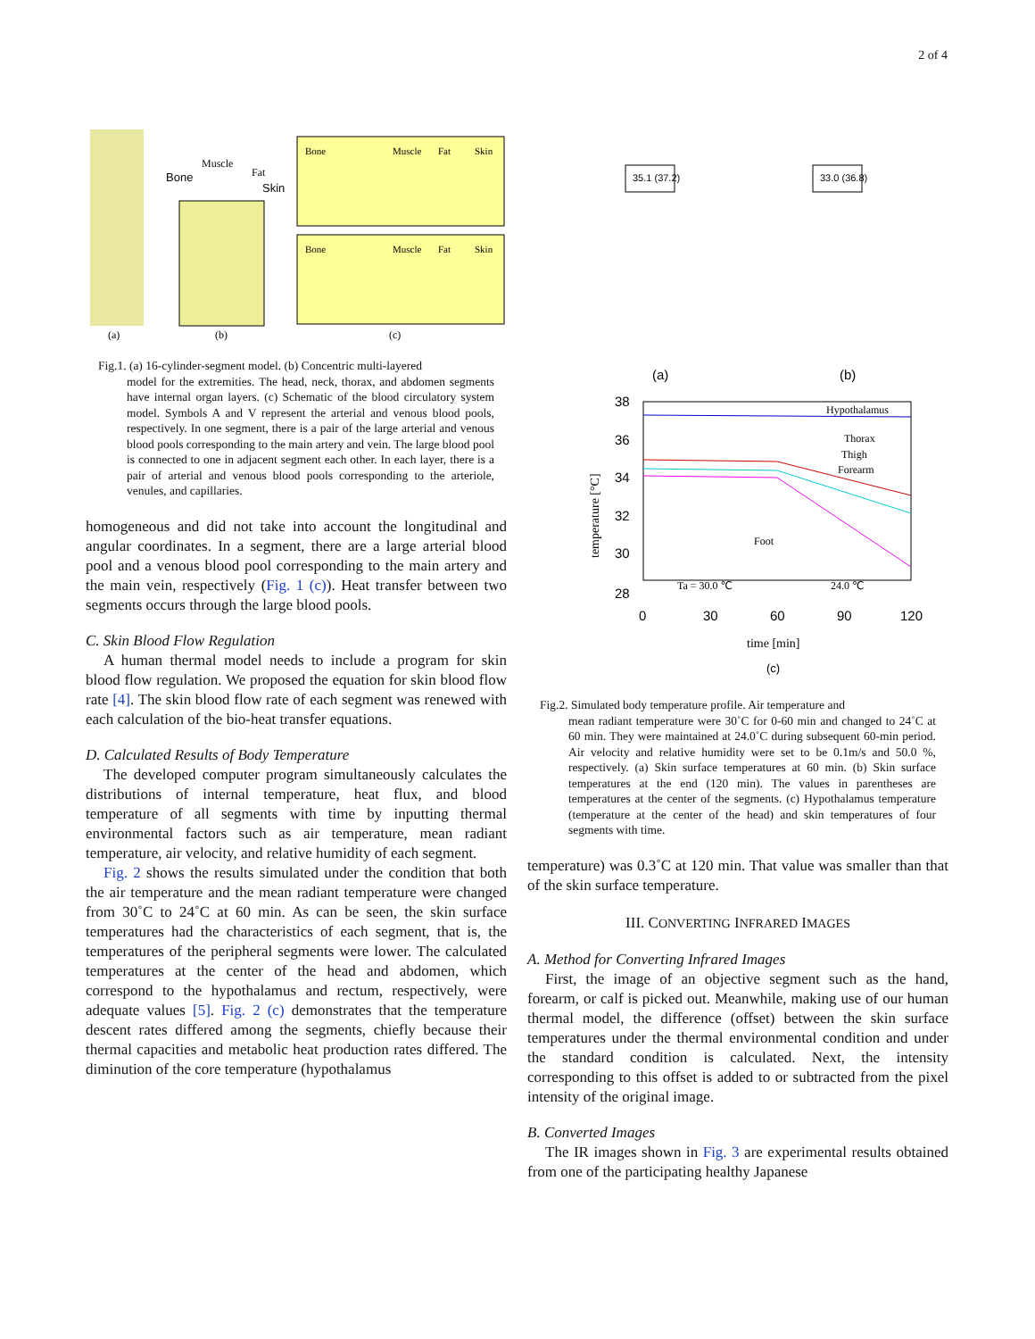2 of 4
Muscle
Bone
Fat
Skin
Bone
Muscle
Fat
Skin
Bone
Muscle
Fat
Skin
(a)
(b)
(c)
Fig.1. (a) 16-cylinder-segment model. (b) Concentric multi-layered
model for the extremities. The head, neck, thorax, and abdomen segments have internal organ layers. (c) Schematic of the blood circulatory system model. Symbols A and V represent the arterial and venous blood pools, respectively. In one segment, there is a pair of the large arterial and venous blood pools corresponding to the main artery and vein. The large blood pool is connected to one in adjacent segment each other. In each layer, there is a pair of arterial and venous blood pools corresponding to the arteriole, venules, and capillaries.
homogeneous and did not take into account the longitudinal and angular coordinates. In a segment, there are a large arterial blood pool and a venous blood pool corresponding to the main artery and the main vein, respectively (Fig. 1 (c)). Heat transfer between two segments occurs through the large blood pools.
C. Skin Blood Flow Regulation
A human thermal model needs to include a program for skin blood flow regulation. We proposed the equation for skin blood flow rate [4]. The skin blood flow rate of each segment was renewed with each calculation of the bio-heat transfer equations.
D. Calculated Results of Body Temperature
The developed computer program simultaneously calculates the distributions of internal temperature, heat flux, and blood temperature of all segments with time by inputting thermal environmental factors such as air temperature, mean radiant temperature, air velocity, and relative humidity of each segment.
Fig. 2 shows the results simulated under the condition that both the air temperature and the mean radiant temperature were changed from 30˚C to 24˚C at 60 min. As can be seen, the skin surface temperatures had the characteristics of each segment, that is, the temperatures of the peripheral segments were lower. The calculated temperatures at the center of the head and abdomen, which correspond to the hypothalamus and rectum, respectively, were adequate values [5]. Fig. 2 (c) demonstrates that the temperature descent rates differed among the segments, chiefly because their thermal capacities and metabolic heat production rates differed. The diminution of the core temperature (hypothalamus
(a)
(b)
35.1 (37.2)
33.0 (36.8)
Hypothalamus
Thorax
Thigh
Forearm
Foot
Ta = 30.0 ℃
24.0 ℃
38
36
34
32
30
28
0
30
60
90
120
time [min]
(c)
temperature [°C]
Fig.2. Simulated body temperature profile. Air temperature and
mean radiant temperature were 30˚C for 0-60 min and changed to 24˚C at 60 min. They were maintained at 24.0˚C during subsequent 60-min period. Air velocity and relative humidity were set to be 0.1m/s and 50.0 %, respectively. (a) Skin surface temperatures at 60 min. (b) Skin surface temperatures at the end (120 min). The values in parentheses are temperatures at the center of the segments. (c) Hypothalamus temperature (temperature at the center of the head) and skin temperatures of four segments with time.
temperature) was 0.3˚C at 120 min. That value was smaller than that of the skin surface temperature.
III. CONVERTING INFRARED IMAGES
A. Method for Converting Infrared Images
First, the image of an objective segment such as the hand, forearm, or calf is picked out. Meanwhile, making use of our human thermal model, the difference (offset) between the skin surface temperatures under the thermal environmental condition and under the standard condition is calculated. Next, the intensity corresponding to this offset is added to or subtracted from the pixel intensity of the original image.
B. Converted Images
The IR images shown in Fig. 3 are experimental results obtained from one of the participating healthy Japanese